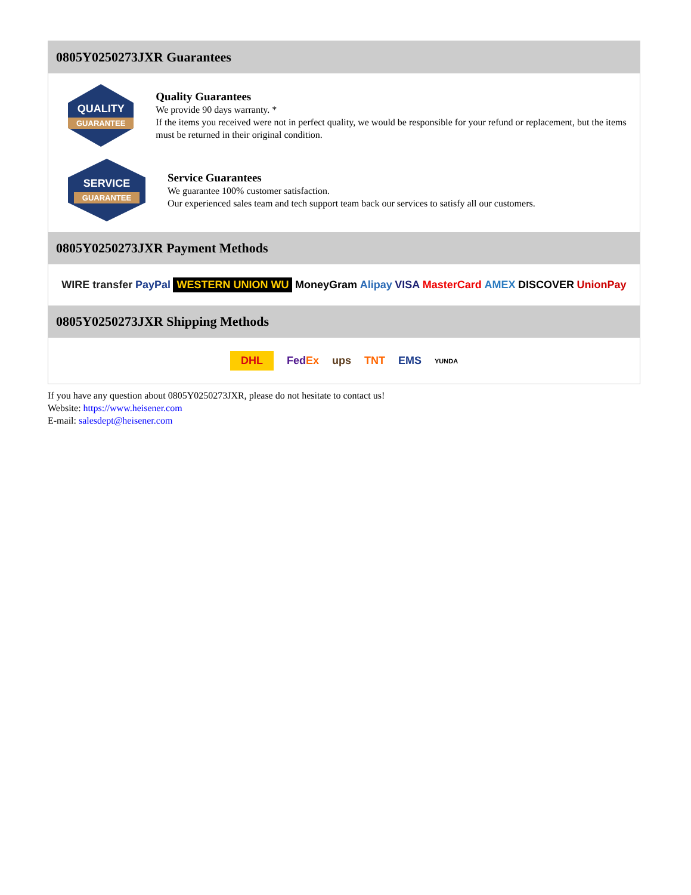0805Y0250273JXR Guarantees
QUALITY
GUARANTEE
Quality Guarantees
We provide 90 days warranty. *
If the items you received were not in perfect quality, we would be responsible for your refund or replacement, but the items must be returned in their original condition.
SERVICE
GUARANTEE
Service Guarantees
We guarantee 100% customer satisfaction.
Our experienced sales team and tech support team back our services to satisfy all our customers.
0805Y0250273JXR Payment Methods
WIRE transfer PayPal WESTERN UNION WU MoneyGram Alipay VISA MasterCard AMEX DISCOVER UnionPay
0805Y0250273JXR Shipping Methods
DHL FedEx ups TNT EMS YUNDA
If you have any question about 0805Y0250273JXR, please do not hesitate to contact us!
Website: https://www.heisener.com
E-mail: salesdept@heisener.com